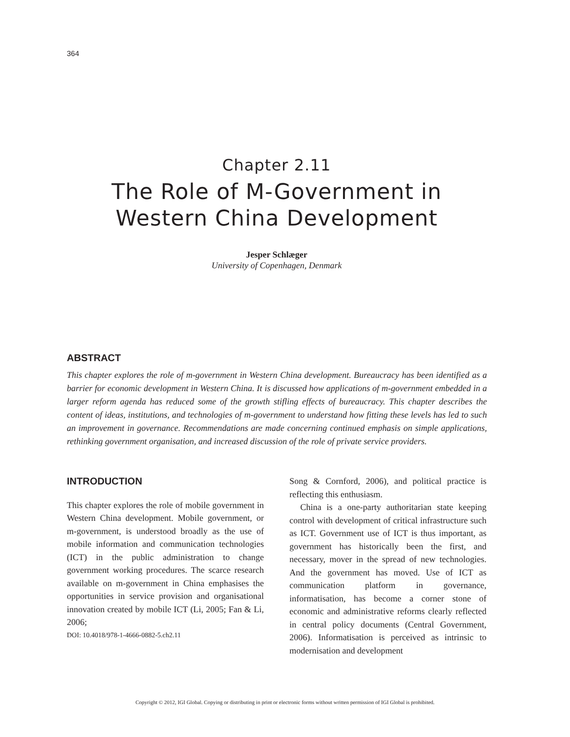364
Chapter 2.11
The Role of M-Government in Western China Development
Jesper Schlæger
University of Copenhagen, Denmark
ABSTRACT
This chapter explores the role of m-government in Western China development. Bureaucracy has been identified as a barrier for economic development in Western China. It is discussed how applications of m-government embedded in a larger reform agenda has reduced some of the growth stifling effects of bureaucracy. This chapter describes the content of ideas, institutions, and technologies of m-government to understand how fitting these levels has led to such an improvement in governance. Recommendations are made concerning continued emphasis on simple applications, rethinking government organisation, and increased discussion of the role of private service providers.
INTRODUCTION
This chapter explores the role of mobile government in Western China development. Mobile government, or m-government, is understood broadly as the use of mobile information and communication technologies (ICT) in the public administration to change government working procedures. The scarce research available on m-government in China emphasises the opportunities in service provision and organisational innovation created by mobile ICT (Li, 2005; Fan & Li, 2006;
DOI: 10.4018/978-1-4666-0882-5.ch2.11
Song & Cornford, 2006), and political practice is reflecting this enthusiasm.
China is a one-party authoritarian state keeping control with development of critical infrastructure such as ICT. Government use of ICT is thus important, as government has historically been the first, and necessary, mover in the spread of new technologies. And the government has moved. Use of ICT as communication platform in governance, informatisation, has become a corner stone of economic and administrative reforms clearly reflected in central policy documents (Central Government, 2006). Informatisation is perceived as intrinsic to modernisation and development
Copyright © 2012, IGI Global. Copying or distributing in print or electronic forms without written permission of IGI Global is prohibited.